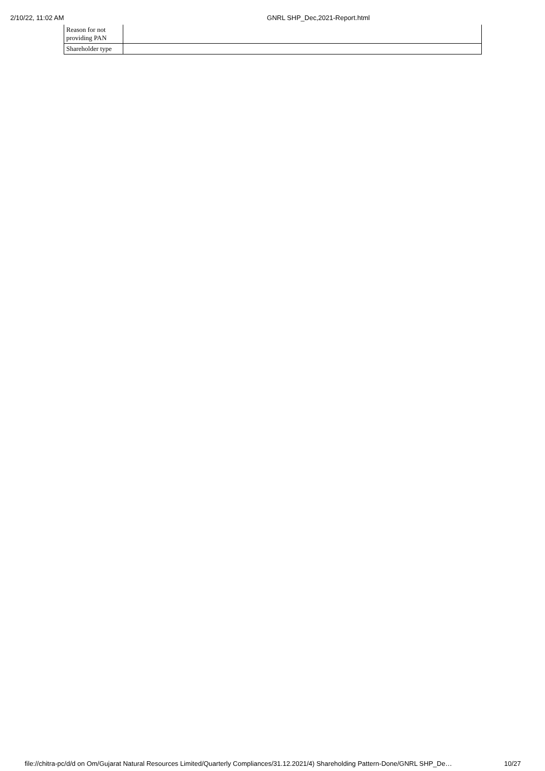2/10/22, 11:02 AM GNRL SHP_Dec,2021-Report.html
| Reason for not providing PAN | |
| Shareholder type | |
file://chitra-pc/d/d on Om/Gujarat Natural Resources Limited/Quarterly Compliances/31.12.2021/4) Shareholding Pattern-Done/GNRL SHP_De… 10/27